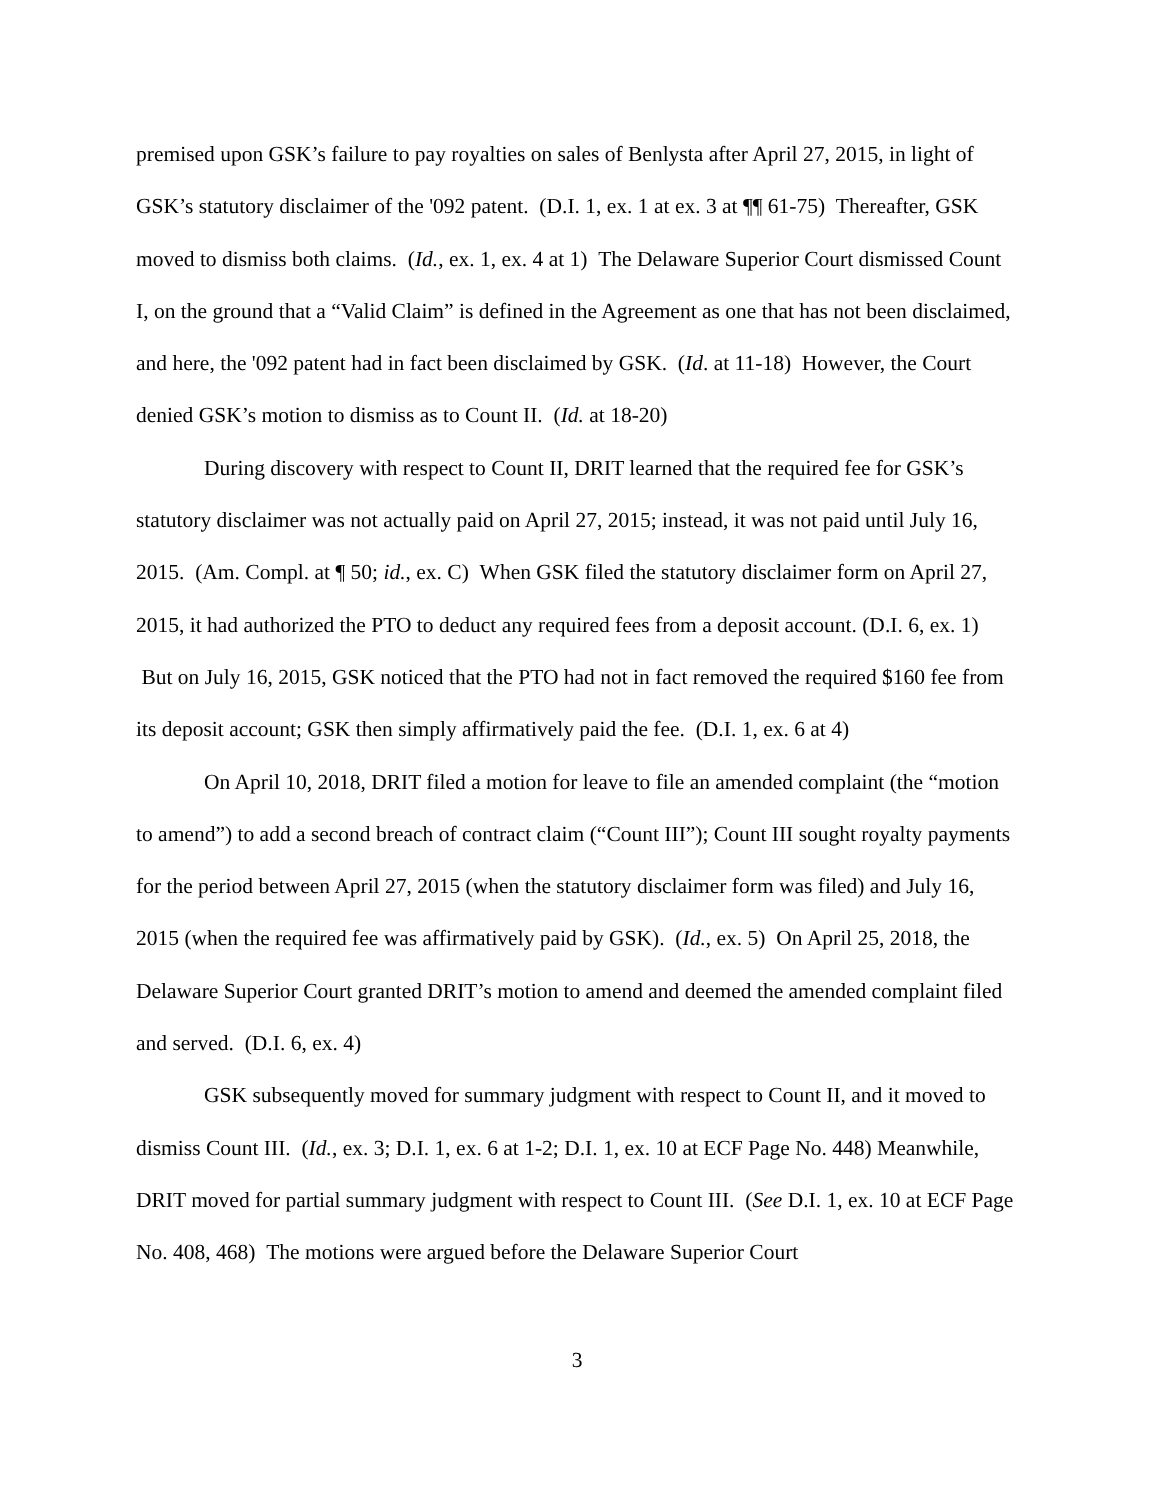premised upon GSK’s failure to pay royalties on sales of Benlysta after April 27, 2015, in light of GSK’s statutory disclaimer of the '092 patent. (D.I. 1, ex. 1 at ex. 3 at ¶¶ 61-75) Thereafter, GSK moved to dismiss both claims. (Id., ex. 1, ex. 4 at 1) The Delaware Superior Court dismissed Count I, on the ground that a “Valid Claim” is defined in the Agreement as one that has not been disclaimed, and here, the '092 patent had in fact been disclaimed by GSK. (Id. at 11-18) However, the Court denied GSK’s motion to dismiss as to Count II. (Id. at 18-20)
During discovery with respect to Count II, DRIT learned that the required fee for GSK’s statutory disclaimer was not actually paid on April 27, 2015; instead, it was not paid until July 16, 2015. (Am. Compl. at ¶ 50; id., ex. C) When GSK filed the statutory disclaimer form on April 27, 2015, it had authorized the PTO to deduct any required fees from a deposit account. (D.I. 6, ex. 1) But on July 16, 2015, GSK noticed that the PTO had not in fact removed the required $160 fee from its deposit account; GSK then simply affirmatively paid the fee. (D.I. 1, ex. 6 at 4)
On April 10, 2018, DRIT filed a motion for leave to file an amended complaint (the “motion to amend”) to add a second breach of contract claim (“Count III”); Count III sought royalty payments for the period between April 27, 2015 (when the statutory disclaimer form was filed) and July 16, 2015 (when the required fee was affirmatively paid by GSK). (Id., ex. 5) On April 25, 2018, the Delaware Superior Court granted DRIT’s motion to amend and deemed the amended complaint filed and served. (D.I. 6, ex. 4)
GSK subsequently moved for summary judgment with respect to Count II, and it moved to dismiss Count III. (Id., ex. 3; D.I. 1, ex. 6 at 1-2; D.I. 1, ex. 10 at ECF Page No. 448) Meanwhile, DRIT moved for partial summary judgment with respect to Count III. (See D.I. 1, ex. 10 at ECF Page No. 408, 468) The motions were argued before the Delaware Superior Court
3